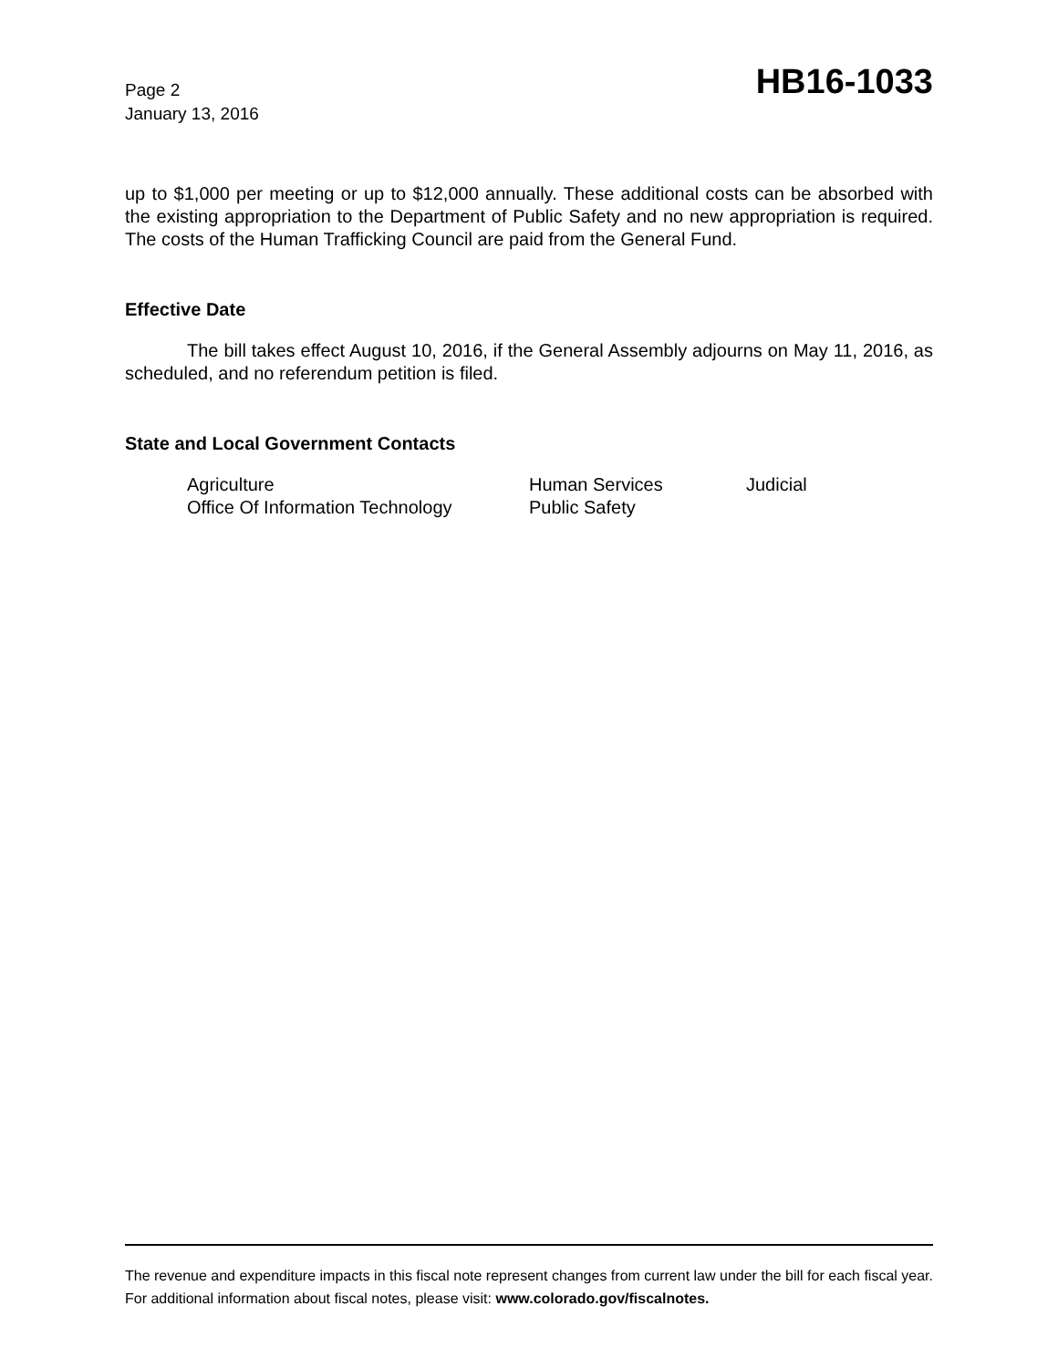Page 2
January 13, 2016
HB16-1033
up to $1,000 per meeting or up to $12,000 annually. These additional costs can be absorbed with the existing appropriation to the Department of Public Safety and no new appropriation is required. The costs of the Human Trafficking Council are paid from the General Fund.
Effective Date
The bill takes effect August 10, 2016, if the General Assembly adjourns on May 11, 2016, as scheduled, and no referendum petition is filed.
State and Local Government Contacts
| Agriculture | Human Services | Judicial |
| Office Of Information Technology | Public Safety | |
The revenue and expenditure impacts in this fiscal note represent changes from current law under the bill for each fiscal year. For additional information about fiscal notes, please visit: www.colorado.gov/fiscalnotes.